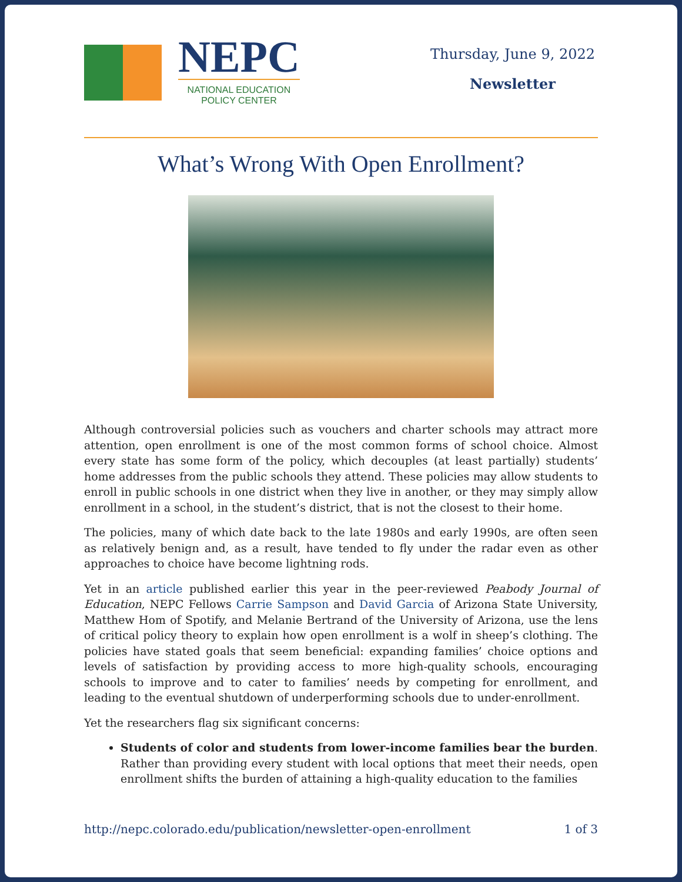NEPC
NATIONAL EDUCATION
POLICY CENTER
Thursday, June 9, 2022
Newsletter
What’s Wrong With Open Enrollment?
Although controversial policies such as vouchers and charter schools may attract more attention, open enrollment is one of the most common forms of school choice. Almost every state has some form of the policy, which decouples (at least partially) students’ home addresses from the public schools they attend. These policies may allow students to enroll in public schools in one district when they live in another, or they may simply allow enrollment in a school, in the student’s district, that is not the closest to their home.
The policies, many of which date back to the late 1980s and early 1990s, are often seen as relatively benign and, as a result, have tended to fly under the radar even as other approaches to choice have become lightning rods.
Yet in an article published earlier this year in the peer-reviewed Peabody Journal of Education, NEPC Fellows Carrie Sampson and David Garcia of Arizona State University, Matthew Hom of Spotify, and Melanie Bertrand of the University of Arizona, use the lens of critical policy theory to explain how open enrollment is a wolf in sheep’s clothing. The policies have stated goals that seem beneficial: expanding families’ choice options and levels of satisfaction by providing access to more high-quality schools, encouraging schools to improve and to cater to families’ needs by competing for enrollment, and leading to the eventual shutdown of underperforming schools due to under-enrollment.
Yet the researchers flag six significant concerns:
Students of color and students from lower-income families bear the burden. Rather than providing every student with local options that meet their needs, open enrollment shifts the burden of attaining a high-quality education to the families
http://nepc.colorado.edu/publication/newsletter-open-enrollment 1 of 3